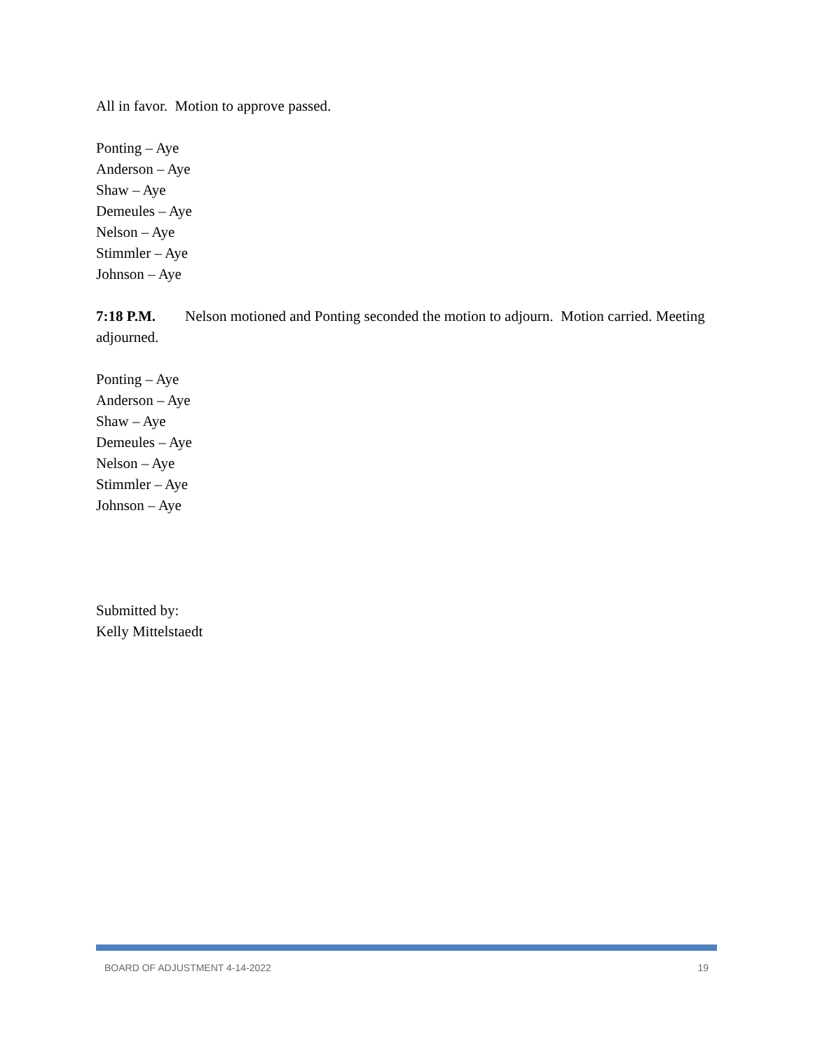All in favor. Motion to approve passed.
Ponting – Aye
Anderson – Aye
Shaw – Aye
Demeules – Aye
Nelson – Aye
Stimmler – Aye
Johnson – Aye
7:18 P.M. Nelson motioned and Ponting seconded the motion to adjourn. Motion carried. Meeting adjourned.
Ponting – Aye
Anderson – Aye
Shaw – Aye
Demeules – Aye
Nelson – Aye
Stimmler – Aye
Johnson – Aye
Submitted by:
Kelly Mittelstaedt
BOARD OF ADJUSTMENT 4-14-2022 19